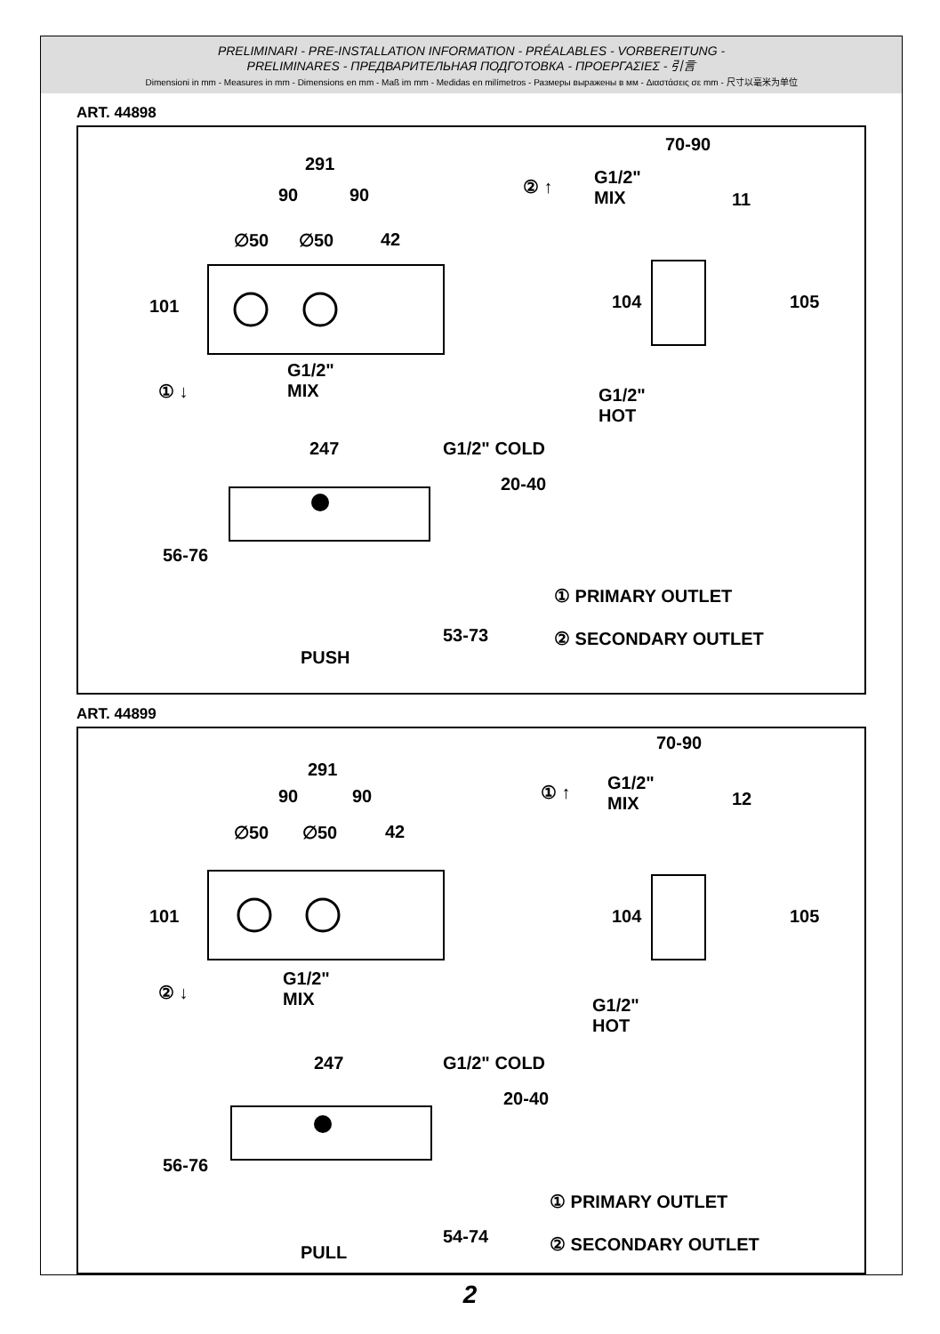PRELIMINARI - PRE-INSTALLATION INFORMATION - PRÉALABLES - VORBEREITUNG -
PRELIMINARES - ПРЕДВАРИТЕЛЬНАЯ ПОДГОТОВКА - ΠΡΟΕΡΓΑΣΙΕΣ - 引言
Dimensioni in mm - Measures in mm - Dimensions en mm - Maß im mm - Medidas en milímetros - Размеры выражены в мм - Διαστάσεις σε mm - 尺寸以毫米为单位
ART. 44898
291
90 90
∅50 ∅50 42
101
① ↓
G1/2"
MIX
② ↑
G1/2"
MIX
70-90
11
104 105
G1/2"
HOT
247 G1/2" COLD
20-40
56-76
PUSH
53-73
① PRIMARY OUTLET
② SECONDARY OUTLET
ART. 44899
291
90 90
∅50 ∅50 42
101
② ↓
G1/2"
MIX
① ↑
G1/2"
MIX
70-90
12
104 105
G1/2"
HOT
247 G1/2" COLD
20-40
56-76
PULL
54-74
① PRIMARY OUTLET
② SECONDARY OUTLET
2